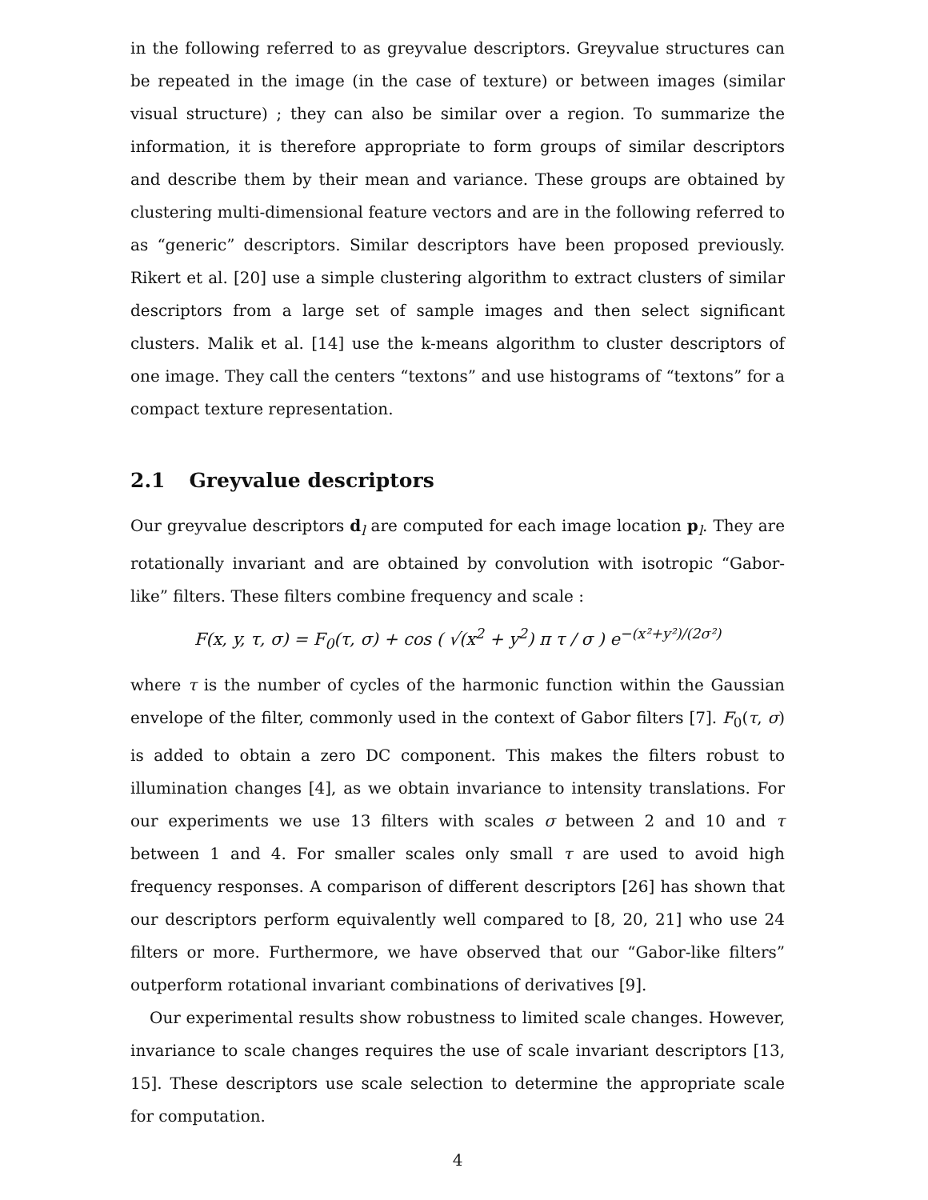in the following referred to as greyvalue descriptors. Greyvalue structures can be repeated in the image (in the case of texture) or between images (similar visual structure) ; they can also be similar over a region. To summarize the information, it is therefore appropriate to form groups of similar descriptors and describe them by their mean and variance. These groups are obtained by clustering multi-dimensional feature vectors and are in the following referred to as “generic” descriptors. Similar descriptors have been proposed previously. Rikert et al. [20] use a simple clustering algorithm to extract clusters of similar descriptors from a large set of sample images and then select significant clusters. Malik et al. [14] use the k-means algorithm to cluster descriptors of one image. They call the centers “textons” and use histograms of “textons” for a compact texture representation.
2.1 Greyvalue descriptors
Our greyvalue descriptors d<sub>l</sub> are computed for each image location p<sub>l</sub>. They are rotationally invariant and are obtained by convolution with isotropic “Gabor-like” filters. These filters combine frequency and scale :
F(x, y, τ, σ) = F<sub>0</sub>(τ, σ) + cos ( √(x<sup>2</sup> + y<sup>2</sup>) π τ / σ ) e<sup>−(x²+y²)/(2σ²)</sup>
where τ is the number of cycles of the harmonic function within the Gaussian envelope of the filter, commonly used in the context of Gabor filters [7]. F<sub>0</sub>(τ, σ) is added to obtain a zero DC component. This makes the filters robust to illumination changes [4], as we obtain invariance to intensity translations. For our experiments we use 13 filters with scales σ between 2 and 10 and τ between 1 and 4. For smaller scales only small τ are used to avoid high frequency responses. A comparison of different descriptors [26] has shown that our descriptors perform equivalently well compared to [8, 20, 21] who use 24 filters or more. Furthermore, we have observed that our “Gabor-like filters” outperform rotational invariant combinations of derivatives [9].
Our experimental results show robustness to limited scale changes. However, invariance to scale changes requires the use of scale invariant descriptors [13, 15]. These descriptors use scale selection to determine the appropriate scale for computation.
4